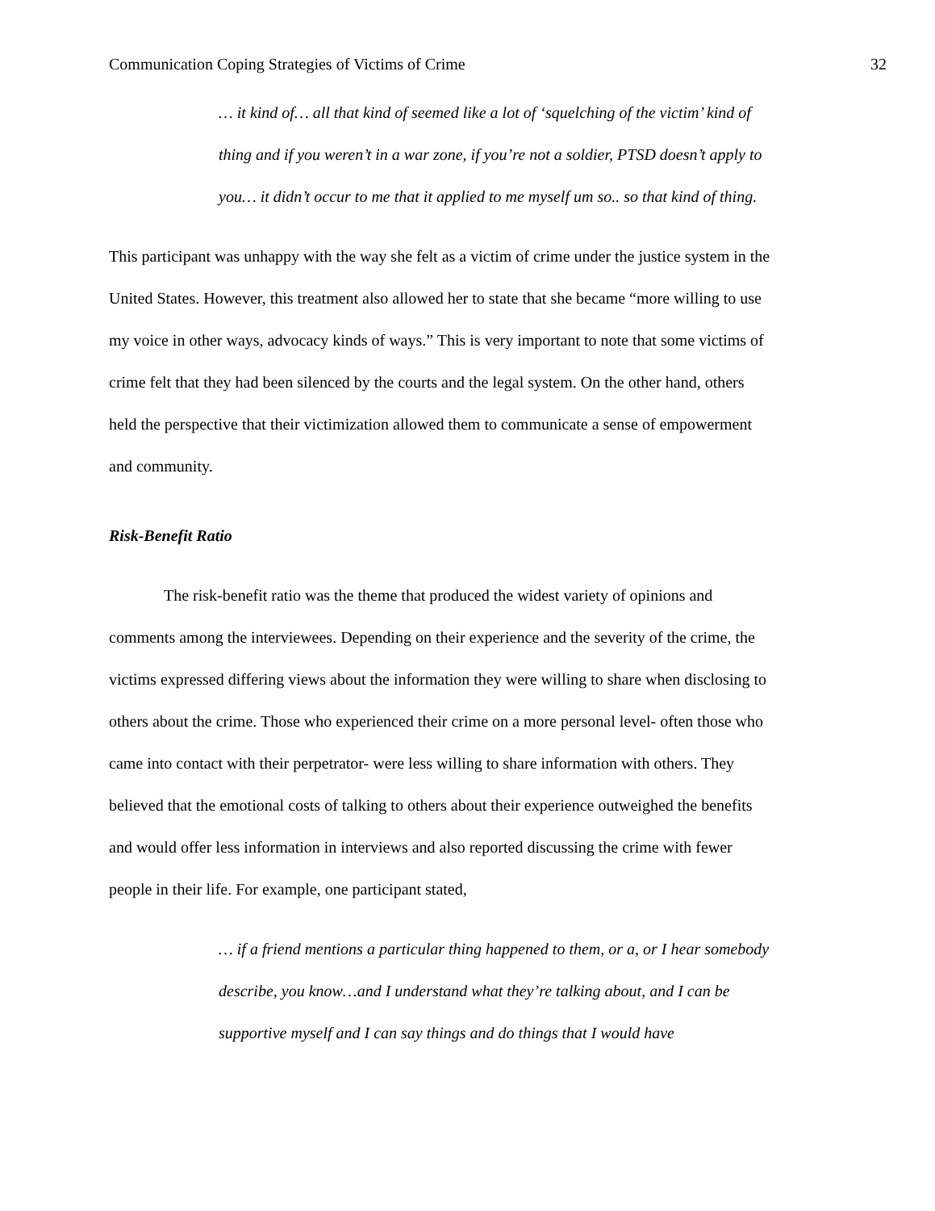Communication Coping Strategies of Victims of Crime 32
… it kind of… all that kind of seemed like a lot of ‘squelching of the victim’ kind of thing and if you weren’t in a war zone, if you’re not a soldier, PTSD doesn’t apply to you… it didn’t occur to me that it applied to me myself um so.. so that kind of thing.
This participant was unhappy with the way she felt as a victim of crime under the justice system in the United States. However, this treatment also allowed her to state that she became “more willing to use my voice in other ways, advocacy kinds of ways.” This is very important to note that some victims of crime felt that they had been silenced by the courts and the legal system. On the other hand, others held the perspective that their victimization allowed them to communicate a sense of empowerment and community.
Risk-Benefit Ratio
The risk-benefit ratio was the theme that produced the widest variety of opinions and comments among the interviewees. Depending on their experience and the severity of the crime, the victims expressed differing views about the information they were willing to share when disclosing to others about the crime. Those who experienced their crime on a more personal level- often those who came into contact with their perpetrator- were less willing to share information with others. They believed that the emotional costs of talking to others about their experience outweighed the benefits and would offer less information in interviews and also reported discussing the crime with fewer people in their life. For example, one participant stated,
… if a friend mentions a particular thing happened to them, or a, or I hear somebody describe, you know…and I understand what they’re talking about, and I can be supportive myself and I can say things and do things that I would have